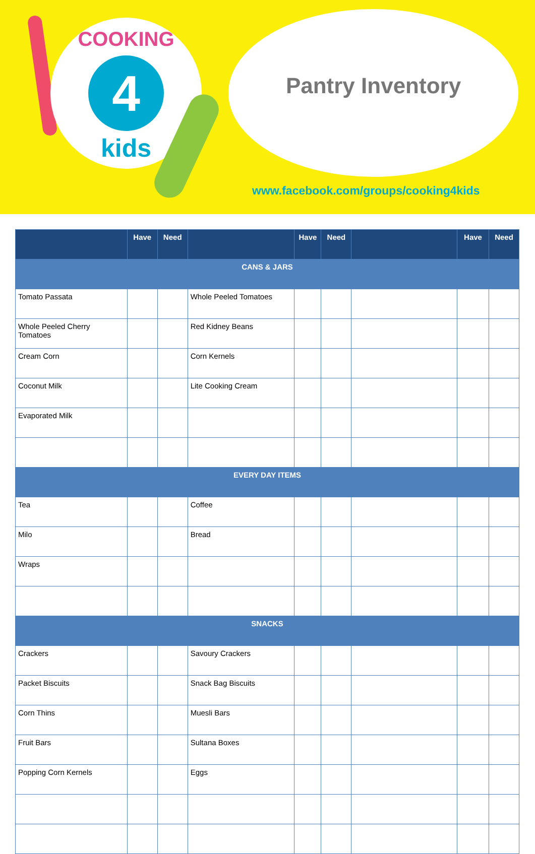COOKING
4
kids
Pantry Inventory
www.facebook.com/groups/cooking4kids
| | Have | Need | | Have | Need | | Have | Need |
| --- | --- | --- | --- | --- | --- | --- | --- | --- |
| CANS & JARS | | | | | | | | |
| Tomato Passata | | | Whole Peeled Tomatoes | | | | | |
| Whole Peeled Cherry Tomatoes | | | Red Kidney Beans | | | | | |
| Cream Corn | | | Corn Kernels | | | | | |
| Coconut Milk | | | Lite Cooking Cream | | | | | |
| Evaporated Milk | | | | | | | | |
| EVERY DAY ITEMS | | | | | | | | |
| Tea | | | Coffee | | | | | |
| Milo | | | Bread | | | | | |
| Wraps | | | | | | | | |
| SNACKS | | | | | | | | |
| Crackers | | | Savoury Crackers | | | | | |
| Packet Biscuits | | | Snack Bag Biscuits | | | | | |
| Corn Thins | | | Muesli Bars | | | | | |
| Fruit Bars | | | Sultana Boxes | | | | | |
| Popping Corn Kernels | | | Eggs | | | | | |